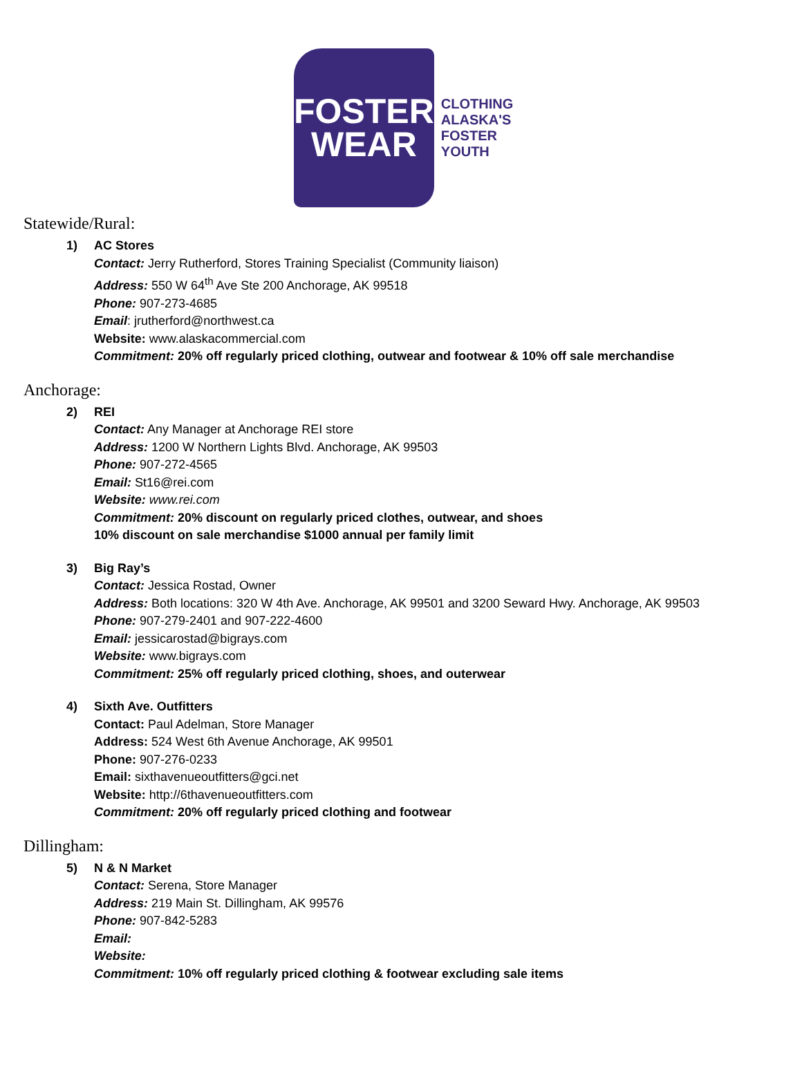FOSTER
WEAR
CLOTHING
ALASKA'S
FOSTER
YOUTH
Statewide/Rural:
1) AC Stores
Contact: Jerry Rutherford, Stores Training Specialist (Community liaison)
Address: 550 W 64<sup>th</sup> Ave Ste 200 Anchorage, AK 99518
Phone: 907-273-4685
Email: jrutherford@northwest.ca
Website: www.alaskacommercial.com
Commitment: 20% off regularly priced clothing, outwear and footwear & 10% off sale merchandise
Anchorage:
2) REI
Contact: Any Manager at Anchorage REI store
Address: 1200 W Northern Lights Blvd. Anchorage, AK 99503
Phone: 907-272-4565
Email: St16@rei.com
Website: www.rei.com
Commitment: 20% discount on regularly priced clothes, outwear, and shoes
10% discount on sale merchandise $1000 annual per family limit
3) Big Ray’s
Contact: Jessica Rostad, Owner
Address: Both locations: 320 W 4th Ave. Anchorage, AK 99501 and 3200 Seward Hwy. Anchorage, AK 99503
Phone: 907-279-2401 and 907-222-4600
Email: jessicarostad@bigrays.com
Website: www.bigrays.com
Commitment: 25% off regularly priced clothing, shoes, and outerwear
4) Sixth Ave. Outfitters
Contact: Paul Adelman, Store Manager
Address: 524 West 6th Avenue Anchorage, AK 99501
Phone: 907-276-0233
Email: sixthavenueoutfitters@gci.net
Website: http://6thavenueoutfitters.com
Commitment: 20% off regularly priced clothing and footwear
Dillingham:
5) N & N Market
Contact: Serena, Store Manager
Address: 219 Main St. Dillingham, AK 99576
Phone: 907-842-5283
Email:
Website:
Commitment: 10% off regularly priced clothing & footwear excluding sale items